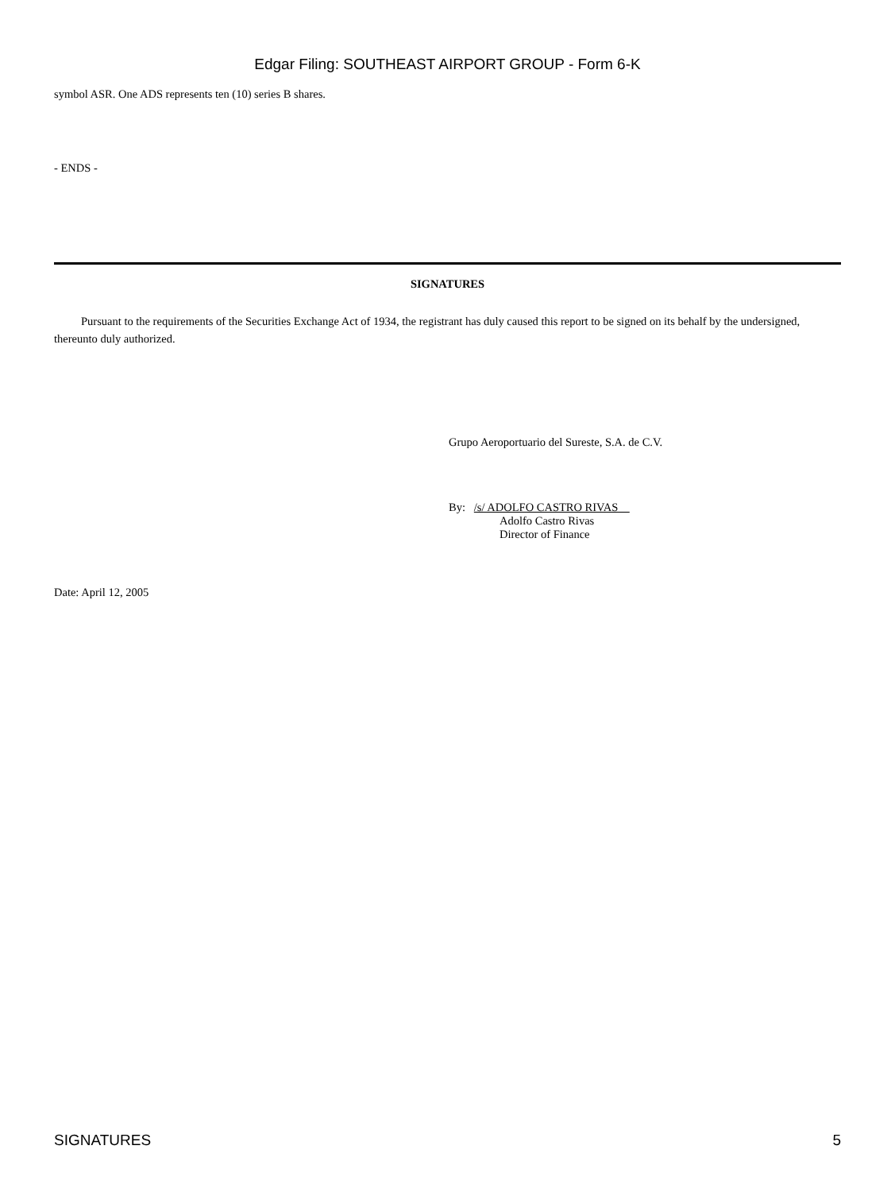Edgar Filing: SOUTHEAST AIRPORT GROUP - Form 6-K
symbol ASR. One ADS represents ten (10) series B shares.
- ENDS -
SIGNATURES
Pursuant to the requirements of the Securities Exchange Act of 1934, the registrant has duly caused this report to be signed on its behalf by the undersigned, thereunto duly authorized.
Grupo Aeroportuario del Sureste, S.A. de C.V.
By: /s/ ADOLFO CASTRO RIVAS
Adolfo Castro Rivas
Director of Finance
Date: April 12, 2005
SIGNATURES 5